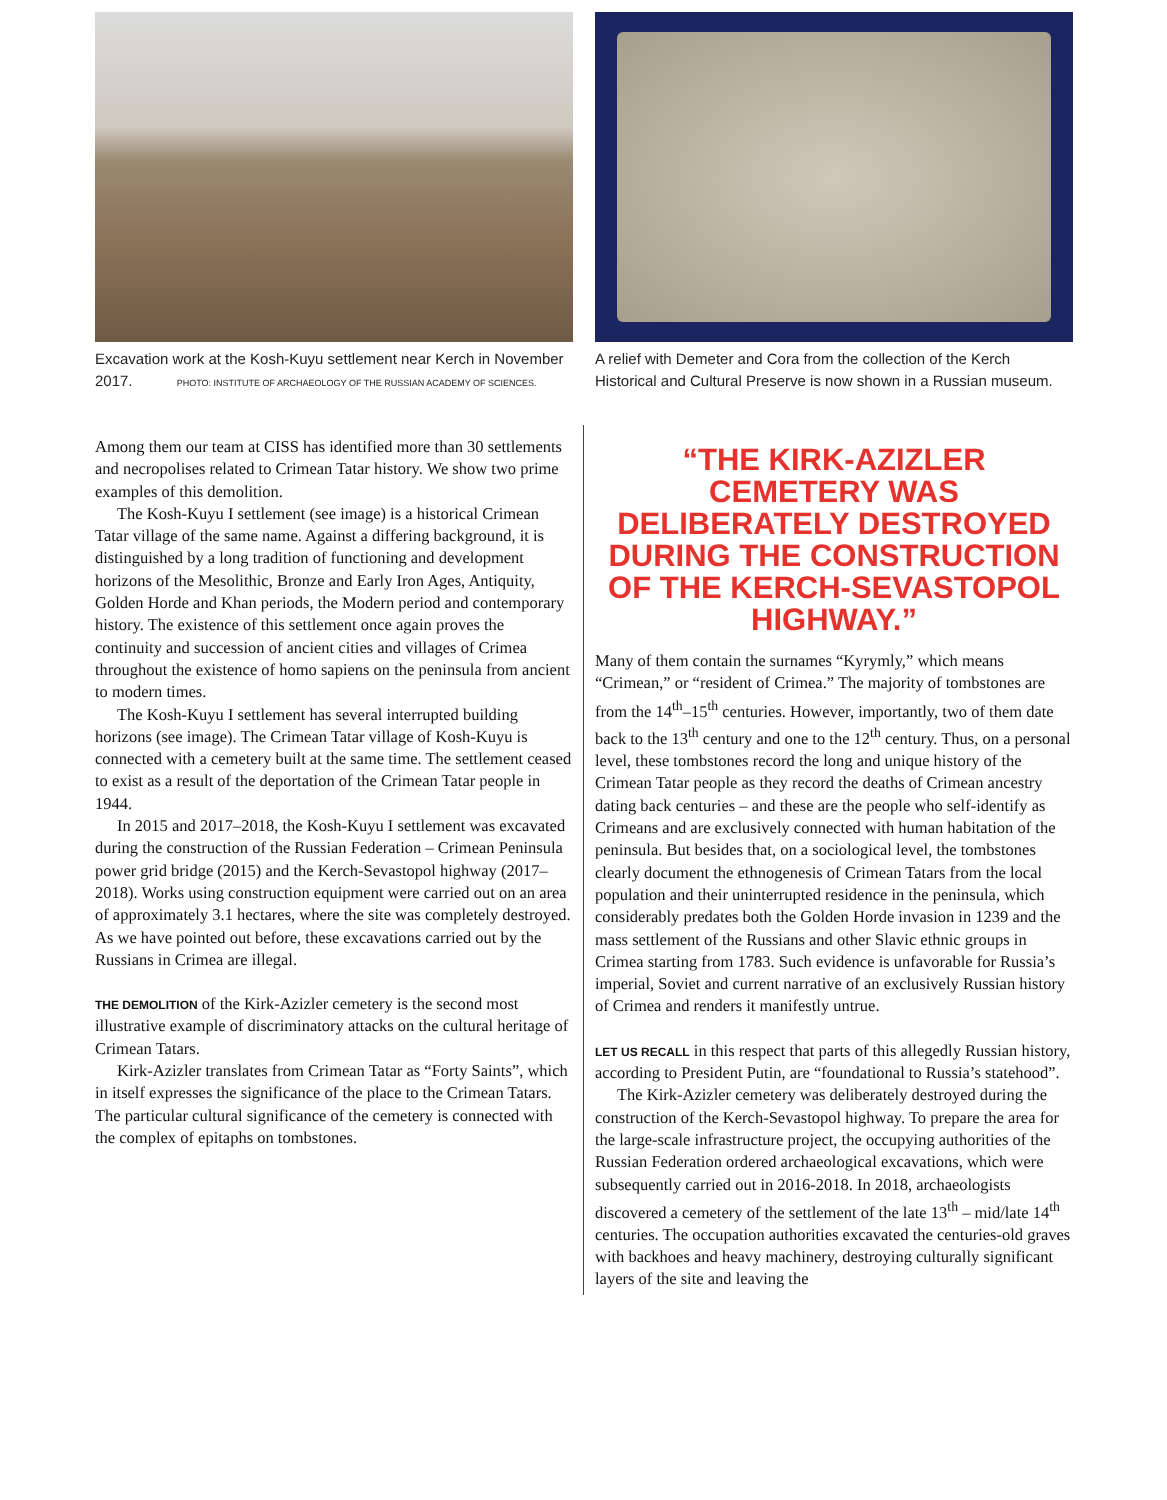Excavation work at the Kosh-Kuyu settlement near Kerch in November 2017. PHOTO: INSTITUTE OF ARCHAEOLOGY OF THE RUSSIAN ACADEMY OF SCIENCES.
A relief with Demeter and Cora from the collection of the Kerch Historical and Cultural Preserve is now shown in a Russian museum.
Among them our team at CISS has identified more than 30 settlements and necropolises related to Crimean Tatar history. We show two prime examples of this demolition.
The Kosh-Kuyu I settlement (see image) is a historical Crimean Tatar village of the same name. Against a differing background, it is distinguished by a long tradition of functioning and development horizons of the Mesolithic, Bronze and Early Iron Ages, Antiquity, Golden Horde and Khan periods, the Modern period and contemporary history. The existence of this settlement once again proves the continuity and succession of ancient cities and villages of Crimea throughout the existence of homo sapiens on the peninsula from ancient to modern times.
The Kosh-Kuyu I settlement has several interrupted building horizons (see image). The Crimean Tatar village of Kosh-Kuyu is connected with a cemetery built at the same time. The settlement ceased to exist as a result of the deportation of the Crimean Tatar people in 1944.
In 2015 and 2017–2018, the Kosh-Kuyu I settlement was excavated during the construction of the Russian Federation – Crimean Peninsula power grid bridge (2015) and the Kerch-Sevastopol highway (2017–2018). Works using construction equipment were carried out on an area of approximately 3.1 hectares, where the site was completely destroyed. As we have pointed out before, these excavations carried out by the Russians in Crimea are illegal.
THE DEMOLITION of the Kirk-Azizler cemetery is the second most illustrative example of discriminatory attacks on the cultural heritage of Crimean Tatars.
Kirk-Azizler translates from Crimean Tatar as “Forty Saints”, which in itself expresses the significance of the place to the Crimean Tatars. The particular cultural significance of the cemetery is connected with the complex of epitaphs on tombstones.
“THE KIRK-AZIZLER CEMETERY WAS DELIBERATELY DESTROYED DURING THE CONSTRUCTION OF THE KERCH-SEVASTOPOL HIGHWAY.”
Many of them contain the surnames “Kyrymly,” which means “Crimean,” or “resident of Crimea.” The majority of tombstones are from the 14<sup>th</sup>–15<sup>th</sup> centuries. However, importantly, two of them date back to the 13<sup>th</sup> century and one to the 12<sup>th</sup> century. Thus, on a personal level, these tombstones record the long and unique history of the Crimean Tatar people as they record the deaths of Crimean ancestry dating back centuries – and these are the people who self-identify as Crimeans and are exclusively connected with human habitation of the peninsula. But besides that, on a sociological level, the tombstones clearly document the ethnogenesis of Crimean Tatars from the local population and their uninterrupted residence in the peninsula, which considerably predates both the Golden Horde invasion in 1239 and the mass settlement of the Russians and other Slavic ethnic groups in Crimea starting from 1783. Such evidence is unfavorable for Russia’s imperial, Soviet and current narrative of an exclusively Russian history of Crimea and renders it manifestly untrue.
LET US RECALL in this respect that parts of this allegedly Russian history, according to President Putin, are “foundational to Russia’s statehood”.
The Kirk-Azizler cemetery was deliberately destroyed during the construction of the Kerch-Sevastopol highway. To prepare the area for the large-scale infrastructure project, the occupying authorities of the Russian Federation ordered archaeological excavations, which were subsequently carried out in 2016-2018. In 2018, archaeologists discovered a cemetery of the settlement of the late 13<sup>th</sup> – mid/late 14<sup>th</sup> centuries. The occupation authorities excavated the centuries-old graves with backhoes and heavy machinery, destroying culturally significant layers of the site and leaving the